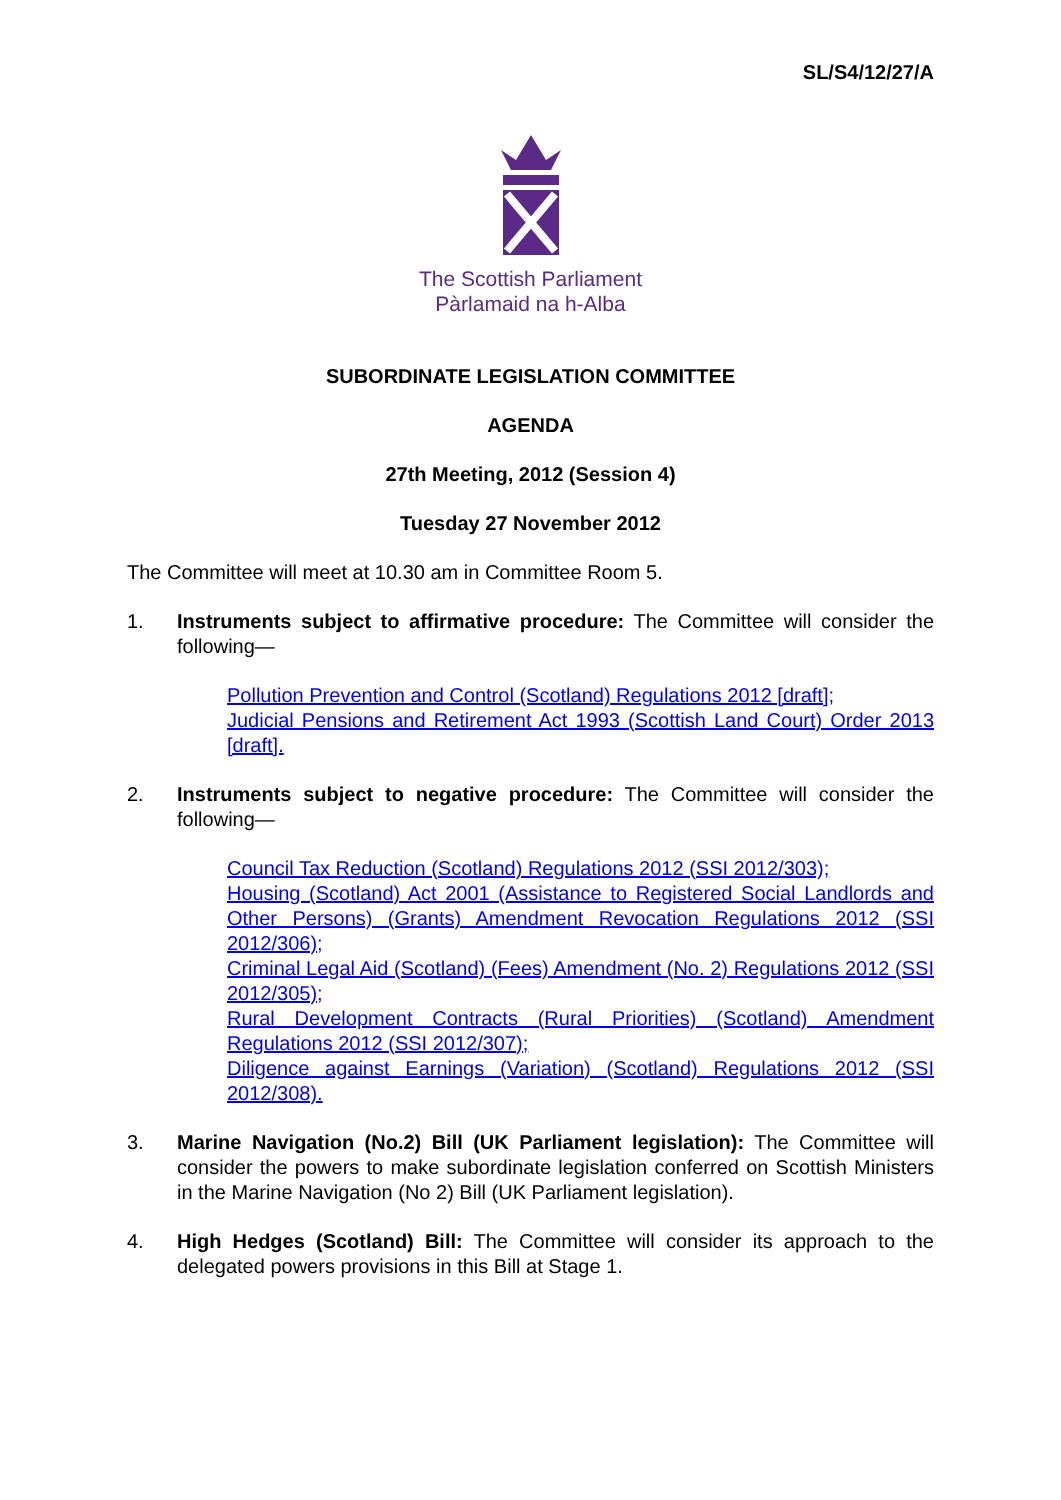SL/S4/12/27/A
The Scottish Parliament
Pàrlamaid na h-Alba
SUBORDINATE LEGISLATION COMMITTEE
AGENDA
27th Meeting, 2012 (Session 4)
Tuesday 27 November 2012
The Committee will meet at 10.30 am in Committee Room 5.
1. Instruments subject to affirmative procedure: The Committee will consider the following—
Pollution Prevention and Control (Scotland) Regulations 2012 [draft];
Judicial Pensions and Retirement Act 1993 (Scottish Land Court) Order 2013 [draft].
2. Instruments subject to negative procedure: The Committee will consider the following—
Council Tax Reduction (Scotland) Regulations 2012 (SSI 2012/303);
Housing (Scotland) Act 2001 (Assistance to Registered Social Landlords and Other Persons) (Grants) Amendment Revocation Regulations 2012 (SSI 2012/306);
Criminal Legal Aid (Scotland) (Fees) Amendment (No. 2) Regulations 2012 (SSI 2012/305);
Rural Development Contracts (Rural Priorities) (Scotland) Amendment Regulations 2012 (SSI 2012/307);
Diligence against Earnings (Variation) (Scotland) Regulations 2012 (SSI 2012/308).
3. Marine Navigation (No.2) Bill (UK Parliament legislation): The Committee will consider the powers to make subordinate legislation conferred on Scottish Ministers in the Marine Navigation (No 2) Bill (UK Parliament legislation).
4. High Hedges (Scotland) Bill: The Committee will consider its approach to the delegated powers provisions in this Bill at Stage 1.